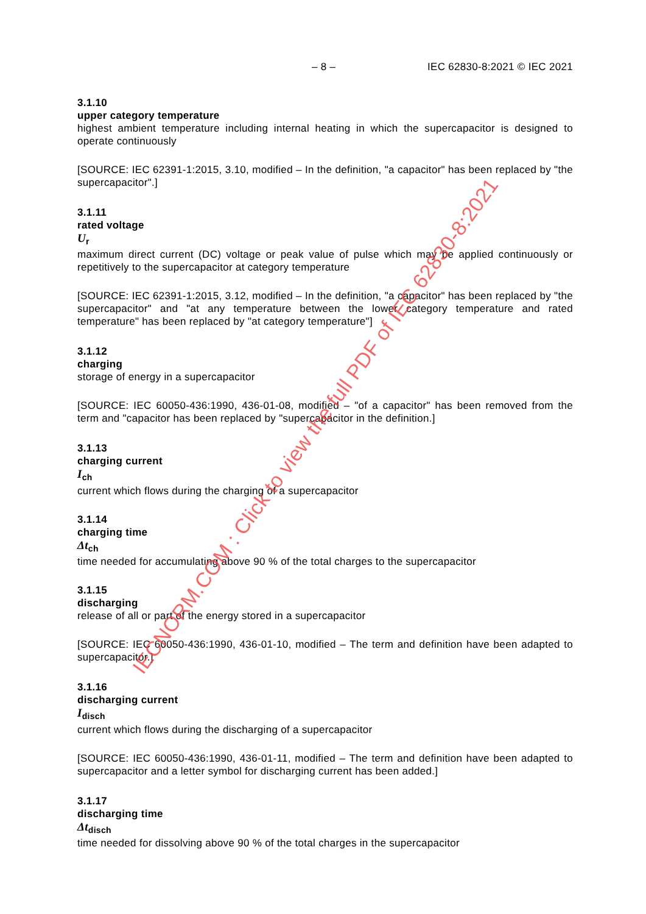– 8 – IEC 62830-8:2021 © IEC 2021
3.1.10
upper category temperature
highest ambient temperature including internal heating in which the supercapacitor is designed to operate continuously
[SOURCE: IEC 62391-1:2015, 3.10, modified – In the definition, "a capacitor" has been replaced by "the supercapacitor".]
3.1.11
rated voltage
U<sub>r</sub>
maximum direct current (DC) voltage or peak value of pulse which may be applied continuously or repetitively to the supercapacitor at category temperature
[SOURCE: IEC 62391-1:2015, 3.12, modified – In the definition, "a capacitor" has been replaced by "the supercapacitor" and "at any temperature between the lower category temperature and rated temperature" has been replaced by "at category temperature"]
3.1.12
charging
storage of energy in a supercapacitor
[SOURCE: IEC 60050-436:1990, 436-01-08, modified – "of a capacitor" has been removed from the term and "capacitor has been replaced by "supercapacitor in the definition.]
3.1.13
charging current
I<sub>ch</sub>
current which flows during the charging of a supercapacitor
3.1.14
charging time
Δt<sub>ch</sub>
time needed for accumulating above 90 % of the total charges to the supercapacitor
3.1.15
discharging
release of all or part of the energy stored in a supercapacitor
[SOURCE: IEC 60050-436:1990, 436-01-10, modified – The term and definition have been adapted to supercapacitor.]
3.1.16
discharging current
I<sub>disch</sub>
current which flows during the discharging of a supercapacitor
[SOURCE: IEC 60050-436:1990, 436-01-11, modified – The term and definition have been adapted to supercapacitor and a letter symbol for discharging current has been added.]
3.1.17
discharging time
Δt<sub>disch</sub>
time needed for dissolving above 90 % of the total charges in the supercapacitor
IECNORM.COM : Click to view the full PDF of IEC 62830-8:2021